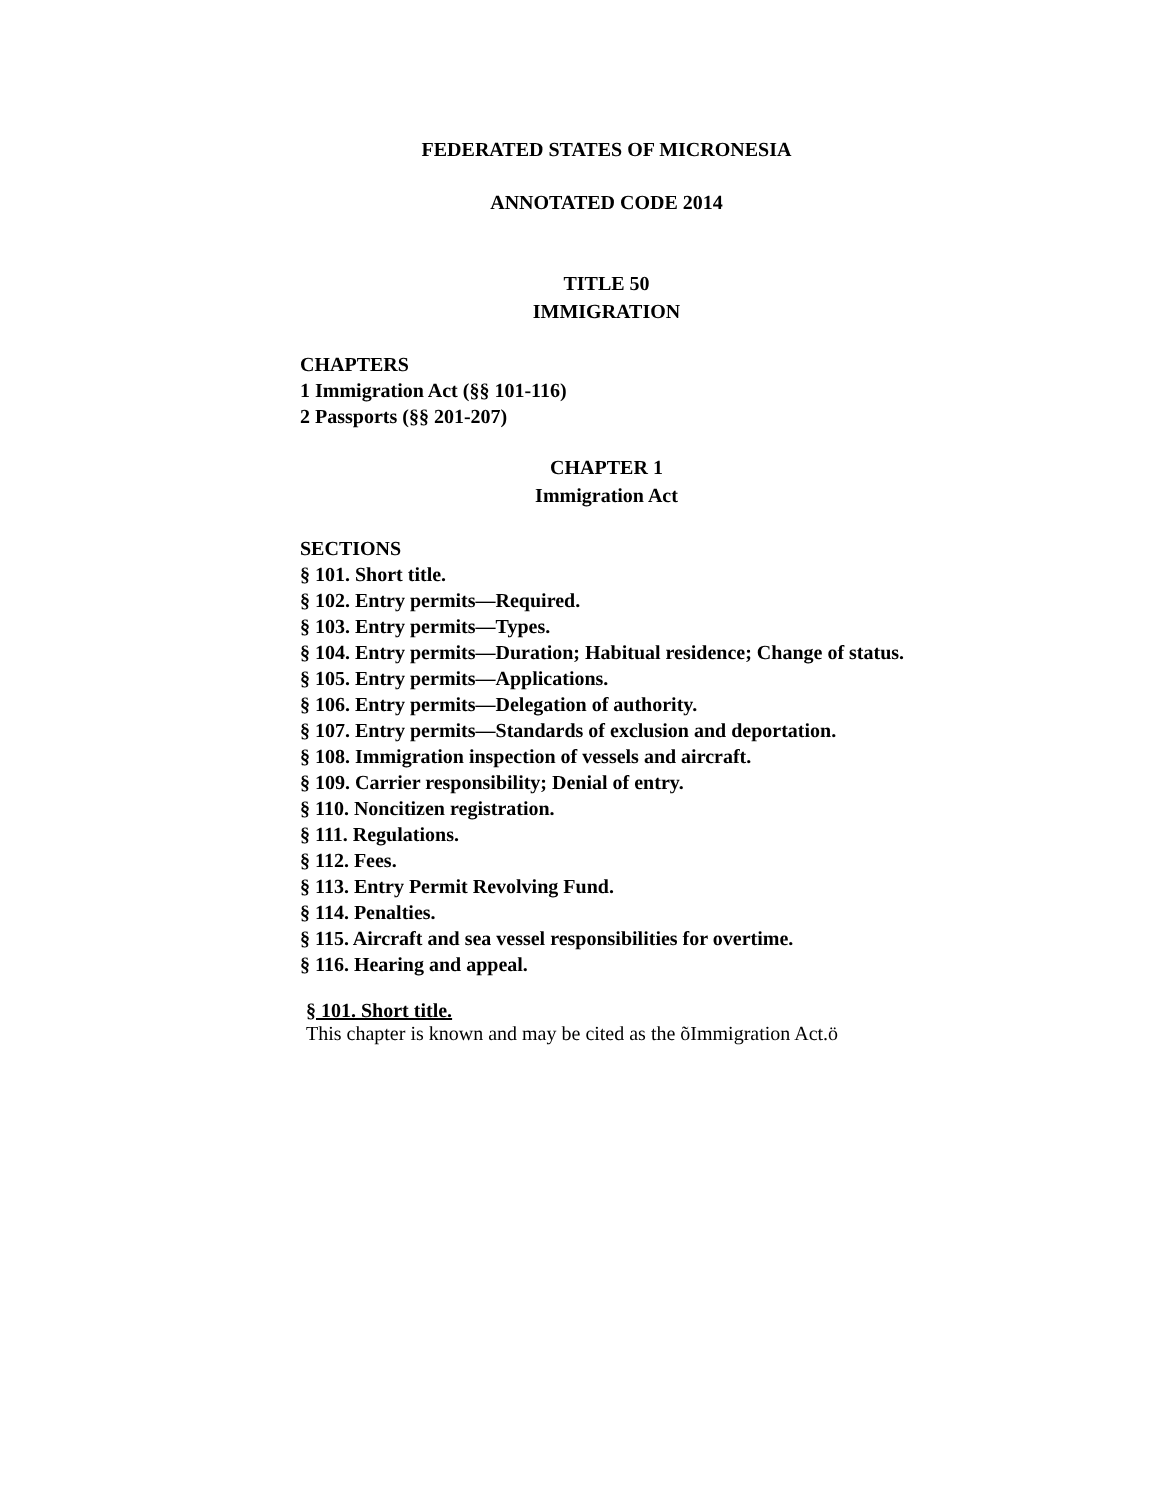FEDERATED STATES OF MICRONESIA
ANNOTATED CODE 2014
TITLE 50
IMMIGRATION
CHAPTERS
1 Immigration Act (§§ 101-116)
2 Passports (§§ 201-207)
CHAPTER 1
Immigration Act
SECTIONS
§ 101. Short title.
§ 102. Entry permits—Required.
§ 103. Entry permits—Types.
§ 104. Entry permits—Duration; Habitual residence; Change of status.
§ 105. Entry permits—Applications.
§ 106. Entry permits—Delegation of authority.
§ 107. Entry permits—Standards of exclusion and deportation.
§ 108. Immigration inspection of vessels and aircraft.
§ 109. Carrier responsibility; Denial of entry.
§ 110. Noncitizen registration.
§ 111. Regulations.
§ 112. Fees.
§ 113. Entry Permit Revolving Fund.
§ 114. Penalties.
§ 115. Aircraft and sea vessel responsibilities for overtime.
§ 116. Hearing and appeal.
§ 101. Short title.
This chapter is known and may be cited as the õImmigration Act.ö